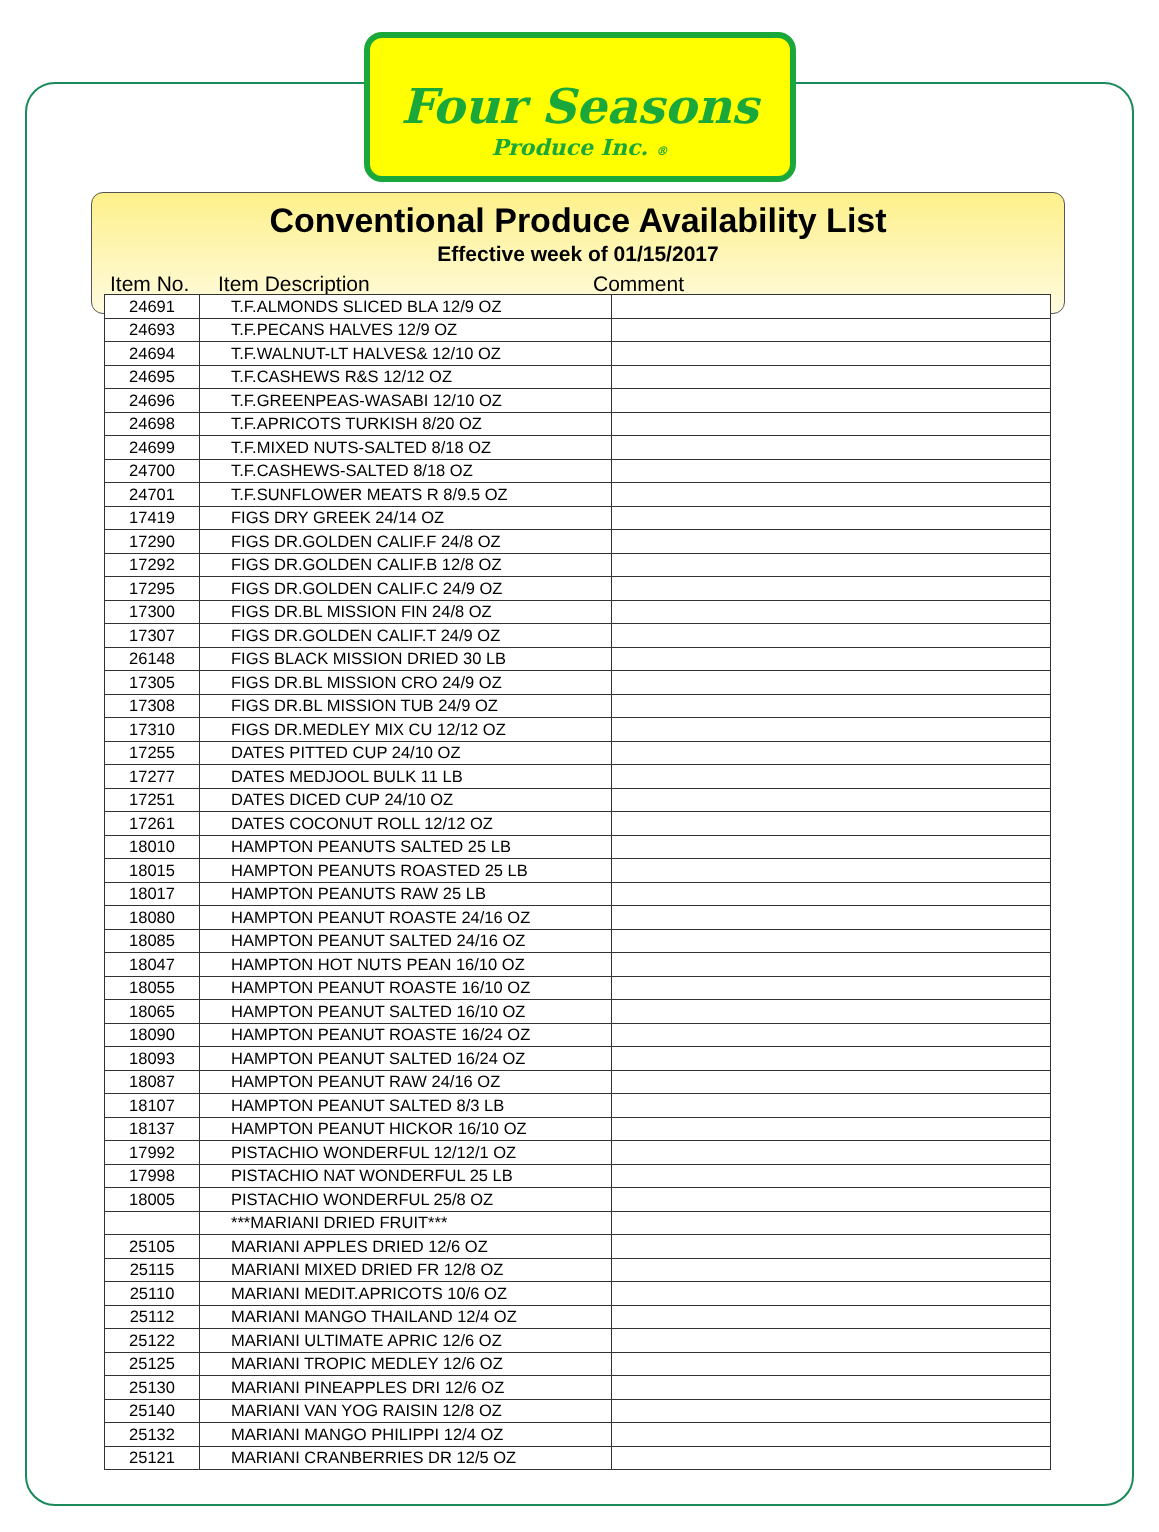Four Seasons
Produce Inc. ®
Conventional Produce Availability List
Effective week of 01/15/2017
Item No. Item Description Comment
| 24691 | T.F.ALMONDS SLICED BLA 12/9 OZ | |
| 24693 | T.F.PECANS HALVES 12/9 OZ | |
| 24694 | T.F.WALNUT-LT HALVES& 12/10 OZ | |
| 24695 | T.F.CASHEWS R&S 12/12 OZ | |
| 24696 | T.F.GREENPEAS-WASABI 12/10 OZ | |
| 24698 | T.F.APRICOTS TURKISH 8/20 OZ | |
| 24699 | T.F.MIXED NUTS-SALTED 8/18 OZ | |
| 24700 | T.F.CASHEWS-SALTED 8/18 OZ | |
| 24701 | T.F.SUNFLOWER MEATS R 8/9.5 OZ | |
| 17419 | FIGS DRY GREEK 24/14 OZ | |
| 17290 | FIGS DR.GOLDEN CALIF.F 24/8 OZ | |
| 17292 | FIGS DR.GOLDEN CALIF.B 12/8 OZ | |
| 17295 | FIGS DR.GOLDEN CALIF.C 24/9 OZ | |
| 17300 | FIGS DR.BL MISSION FIN 24/8 OZ | |
| 17307 | FIGS DR.GOLDEN CALIF.T 24/9 OZ | |
| 26148 | FIGS BLACK MISSION DRIED 30 LB | |
| 17305 | FIGS DR.BL MISSION CRO 24/9 OZ | |
| 17308 | FIGS DR.BL MISSION TUB 24/9 OZ | |
| 17310 | FIGS DR.MEDLEY MIX CU 12/12 OZ | |
| 17255 | DATES PITTED CUP 24/10 OZ | |
| 17277 | DATES MEDJOOL BULK 11 LB | |
| 17251 | DATES DICED CUP 24/10 OZ | |
| 17261 | DATES COCONUT ROLL 12/12 OZ | |
| 18010 | HAMPTON PEANUTS SALTED 25 LB | |
| 18015 | HAMPTON PEANUTS ROASTED 25 LB | |
| 18017 | HAMPTON PEANUTS RAW 25 LB | |
| 18080 | HAMPTON PEANUT ROASTE 24/16 OZ | |
| 18085 | HAMPTON PEANUT SALTED 24/16 OZ | |
| 18047 | HAMPTON HOT NUTS PEAN 16/10 OZ | |
| 18055 | HAMPTON PEANUT ROASTE 16/10 OZ | |
| 18065 | HAMPTON PEANUT SALTED 16/10 OZ | |
| 18090 | HAMPTON PEANUT ROASTE 16/24 OZ | |
| 18093 | HAMPTON PEANUT SALTED 16/24 OZ | |
| 18087 | HAMPTON PEANUT RAW 24/16 OZ | |
| 18107 | HAMPTON PEANUT SALTED 8/3 LB | |
| 18137 | HAMPTON PEANUT HICKOR 16/10 OZ | |
| 17992 | PISTACHIO WONDERFUL 12/12/1 OZ | |
| 17998 | PISTACHIO NAT WONDERFUL 25 LB | |
| 18005 | PISTACHIO WONDERFUL 25/8 OZ | |
| | ***MARIANI DRIED FRUIT*** | |
| 25105 | MARIANI APPLES DRIED 12/6 OZ | |
| 25115 | MARIANI MIXED DRIED FR 12/8 OZ | |
| 25110 | MARIANI MEDIT.APRICOTS 10/6 OZ | |
| 25112 | MARIANI MANGO THAILAND 12/4 OZ | |
| 25122 | MARIANI ULTIMATE APRIC 12/6 OZ | |
| 25125 | MARIANI TROPIC MEDLEY 12/6 OZ | |
| 25130 | MARIANI PINEAPPLES DRI 12/6 OZ | |
| 25140 | MARIANI VAN YOG RAISIN 12/8 OZ | |
| 25132 | MARIANI MANGO PHILIPPI 12/4 OZ | |
| 25121 | MARIANI CRANBERRIES DR 12/5 OZ | |